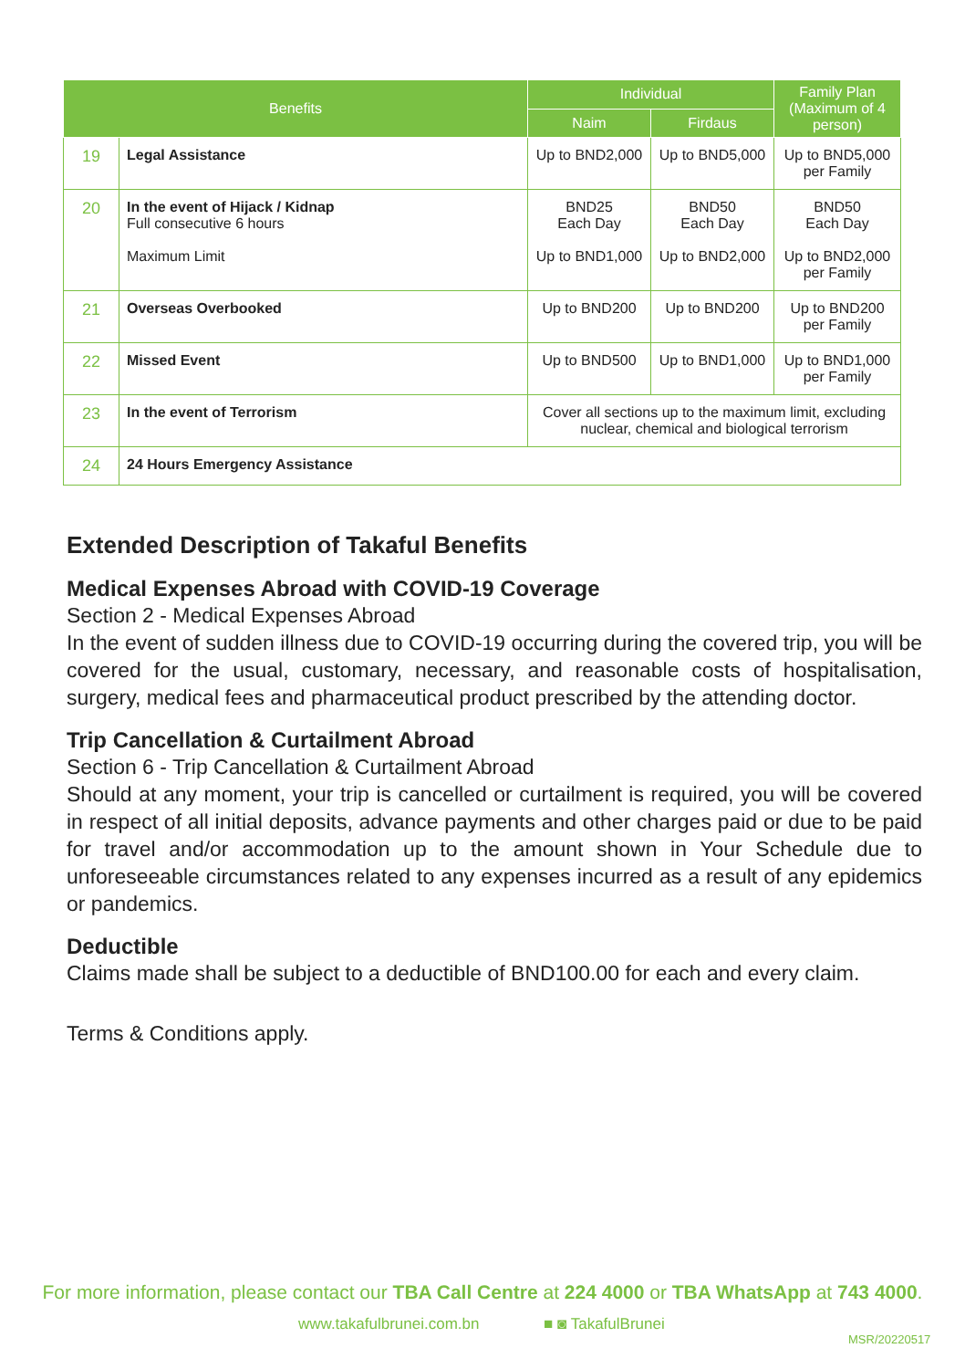| Benefits | | Individual | | Family Plan (Maximum of 4 person) |
| --- | --- | --- | --- | --- |
| | | Naim | Firdaus | |
| 19 | Legal Assistance | Up to BND2,000 | Up to BND5,000 | Up to BND5,000 per Family |
| 20 | In the event of Hijack / Kidnap Full consecutive 6 hours Maximum Limit | BND25 Each Day Up to BND1,000 | BND50 Each Day Up to BND2,000 | BND50 Each Day Up to BND2,000 per Family |
| 21 | Overseas Overbooked | Up to BND200 | Up to BND200 | Up to BND200 per Family |
| 22 | Missed Event | Up to BND500 | Up to BND1,000 | Up to BND1,000 per Family |
| 23 | In the event of Terrorism | Cover all sections up to the maximum limit, excluding nuclear, chemical and biological terrorism | | |
| 24 | 24 Hours Emergency Assistance | | | |
Extended Description of Takaful Benefits
Medical Expenses Abroad with COVID-19 Coverage
Section 2 - Medical Expenses Abroad
In the event of sudden illness due to COVID-19 occurring during the covered trip, you will be covered for the usual, customary, necessary, and reasonable costs of hospitalisation, surgery, medical fees and pharmaceutical product prescribed by the attending doctor.
Trip Cancellation & Curtailment Abroad
Section 6 - Trip Cancellation & Curtailment Abroad
Should at any moment, your trip is cancelled or curtailment is required, you will be covered in respect of all initial deposits, advance payments and other charges paid or due to be paid for travel and/or accommodation up to the amount shown in Your Schedule due to unforeseeable circumstances related to any expenses incurred as a result of any epidemics or pandemics.
Deductible
Claims made shall be subject to a deductible of BND100.00 for each and every claim.
Terms & Conditions apply.
For more information, please contact our TBA Call Centre at 224 4000 or TBA WhatsApp at 743 4000.
www.takafulbrunei.com.bn ■ ◙ TakafulBrunei
MSR/20220517